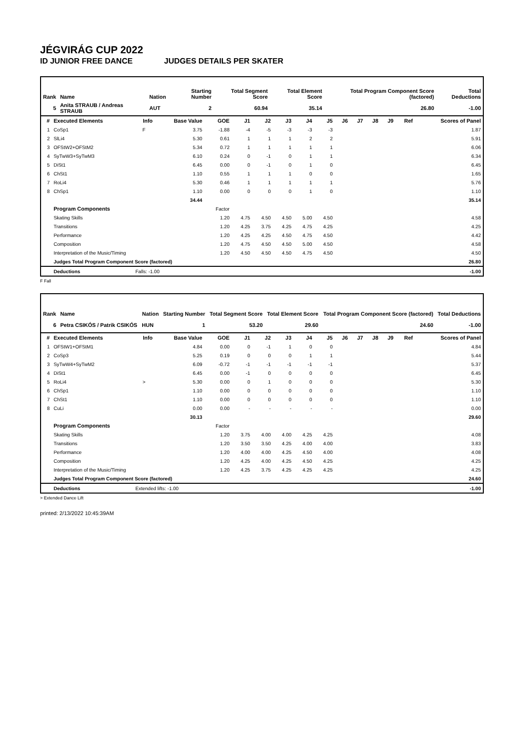JÉGVIRÁG CUP 2022
ID JUNIOR FREE DANCE JUDGES DETAILS PER SKATER
| Rank | Name | Nation | Starting Number | Total Segment Score | Total Element Score | Total Program Component Score (factored) | Total Deductions |
| --- | --- | --- | --- | --- | --- | --- | --- |
| 5 | Anita STRAUB / Andreas STRAUB | AUT | 2 | 60.94 | 35.14 | 26.80 | -1.00 |
| # | Executed Elements | Info | Base Value | GOE | J1 | J2 | J3 | J4 | J5 | J6 | J7 | J8 | J9 | Ref | Scores of Panel |
| --- | --- | --- | --- | --- | --- | --- | --- | --- | --- | --- | --- | --- | --- | --- | --- |
| 1 | CoSp1 | F | 3.75 | -1.88 | -4 | -5 | -3 | -3 | -3 | | | | | | 1.87 |
| 2 | SlLi4 | | 5.30 | 0.61 | 1 | 1 | 1 | 2 | 2 | | | | | | 5.91 |
| 3 | OFStW2+OFStM2 | | 5.34 | 0.72 | 1 | 1 | 1 | 1 | 1 | | | | | | 6.06 |
| 4 | SyTwW3+SyTwM3 | | 6.10 | 0.24 | 0 | -1 | 0 | 1 | 1 | | | | | | 6.34 |
| 5 | DiSt1 | | 6.45 | 0.00 | 0 | -1 | 0 | 1 | 0 | | | | | | 6.45 |
| 6 | ChSt1 | | 1.10 | 0.55 | 1 | 1 | 1 | 0 | 0 | | | | | | 1.65 |
| 7 | RoLi4 | | 5.30 | 0.46 | 1 | 1 | 1 | 1 | 1 | | | | | | 5.76 |
| 8 | ChSp1 | | 1.10 | 0.00 | 0 | 0 | 0 | 1 | 0 | | | | | | 1.10 |
| | | | 34.44 | | | | | | | | | | | | 35.14 |
| | Program Components | | | Factor | | | | | | | | | | | |
| | Skating Skills | | | 1.20 | 4.75 | 4.50 | 4.50 | 5.00 | 4.50 | | | | | | 4.58 |
| | Transitions | | | 1.20 | 4.25 | 3.75 | 4.25 | 4.75 | 4.25 | | | | | | 4.25 |
| | Performance | | | 1.20 | 4.25 | 4.25 | 4.50 | 4.75 | 4.50 | | | | | | 4.42 |
| | Composition | | | 1.20 | 4.75 | 4.50 | 4.50 | 5.00 | 4.50 | | | | | | 4.58 |
| | Interpretation of the Music/Timing | | | 1.20 | 4.50 | 4.50 | 4.50 | 4.75 | 4.50 | | | | | | 4.50 |
| | Judges Total Program Component Score (factored) | | | | | | | | | | | | | | 26.80 |
| | Deductions | Falls: -1.00 | | | | | | | | | | | | | -1.00 |
F Fall
| Rank | Name | Nation | Starting Number | Total Segment Score | Total Element Score | Total Program Component Score (factored) | Total Deductions |
| --- | --- | --- | --- | --- | --- | --- | --- |
| 6 | Petra CSIKÓS / Patrik CSIKÓS | HUN | 1 | 53.20 | 29.60 | 24.60 | -1.00 |
| # | Executed Elements | Info | Base Value | GOE | J1 | J2 | J3 | J4 | J5 | J6 | J7 | J8 | J9 | Ref | Scores of Panel |
| --- | --- | --- | --- | --- | --- | --- | --- | --- | --- | --- | --- | --- | --- | --- | --- |
| 1 | OFStW1+OFStM1 | | 4.84 | 0.00 | 0 | -1 | 1 | 0 | 0 | | | | | | 4.84 |
| 2 | CoSp3 | | 5.25 | 0.19 | 0 | 0 | 0 | 1 | 1 | | | | | | 5.44 |
| 3 | SyTwW4+SyTwM2 | | 6.09 | -0.72 | -1 | -1 | -1 | -1 | -1 | | | | | | 5.37 |
| 4 | DiSt1 | | 6.45 | 0.00 | -1 | 0 | 0 | 0 | 0 | | | | | | 6.45 |
| 5 | RoLi4 | > | 5.30 | 0.00 | 0 | 1 | 0 | 0 | 0 | | | | | | 5.30 |
| 6 | ChSp1 | | 1.10 | 0.00 | 0 | 0 | 0 | 0 | 0 | | | | | | 1.10 |
| 7 | ChSt1 | | 1.10 | 0.00 | 0 | 0 | 0 | 0 | 0 | | | | | | 1.10 |
| 8 | CuLi | | 0.00 | 0.00 | - | - | - | - | - | | | | | | 0.00 |
| | | | 30.13 | | | | | | | | | | | | 29.60 |
| | Program Components | | | Factor | | | | | | | | | | | |
| | Skating Skills | | | 1.20 | 3.75 | 4.00 | 4.00 | 4.25 | 4.25 | | | | | | 4.08 |
| | Transitions | | | 1.20 | 3.50 | 3.50 | 4.25 | 4.00 | 4.00 | | | | | | 3.83 |
| | Performance | | | 1.20 | 4.00 | 4.00 | 4.25 | 4.50 | 4.00 | | | | | | 4.08 |
| | Composition | | | 1.20 | 4.25 | 4.00 | 4.25 | 4.50 | 4.25 | | | | | | 4.25 |
| | Interpretation of the Music/Timing | | | 1.20 | 4.25 | 3.75 | 4.25 | 4.25 | 4.25 | | | | | | 4.25 |
| | Judges Total Program Component Score (factored) | | | | | | | | | | | | | | 24.60 |
| | Deductions | Extended lifts: -1.00 | | | | | | | | | | | | | -1.00 |
> Extended Dance Lift
printed: 2/13/2022 10:45:39AM